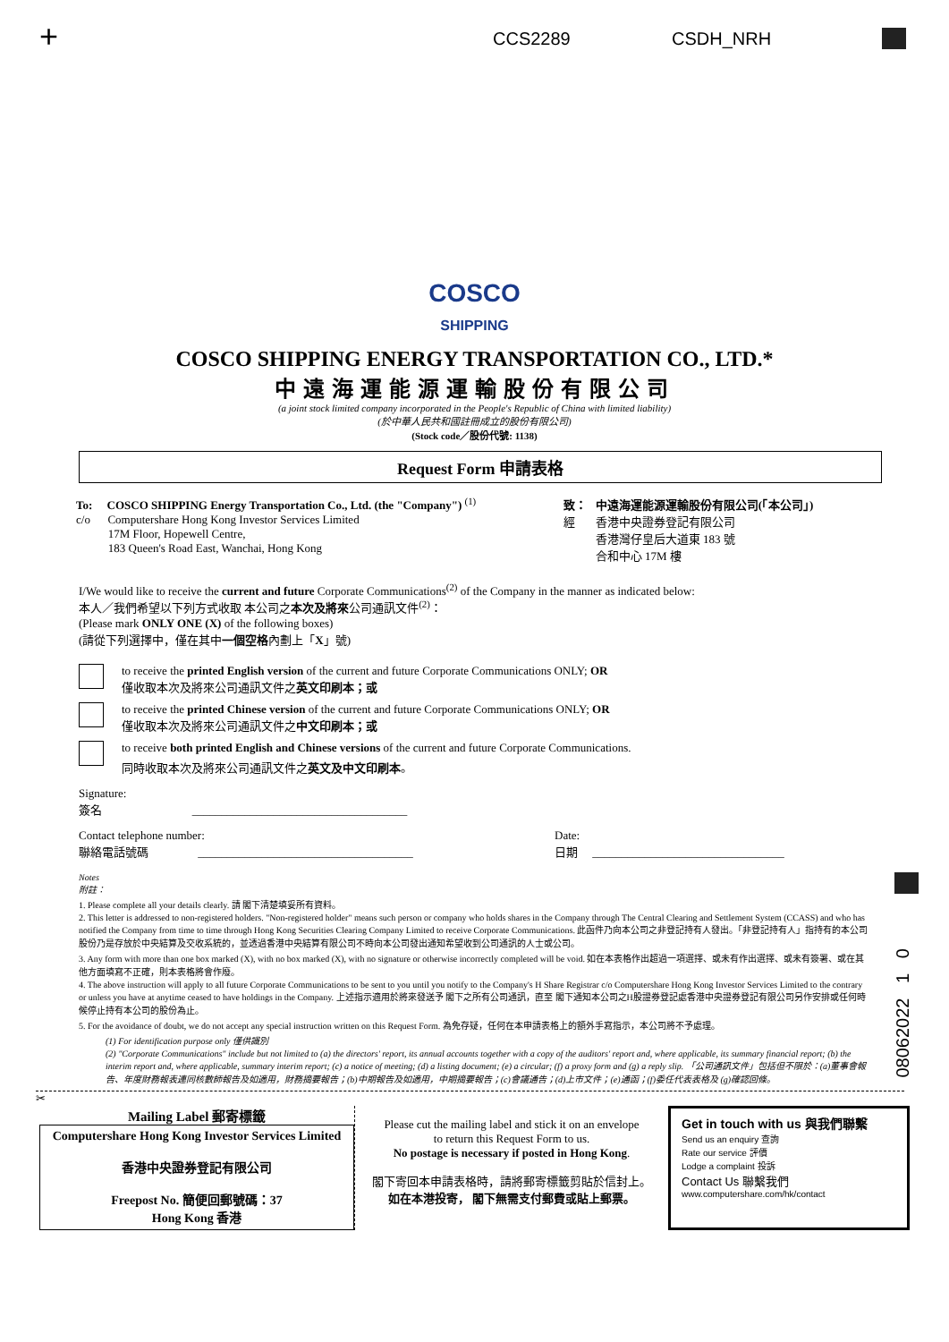+ CCS2289 CSDH_NRH
COSCO
SHIPPING
COSCO SHIPPING ENERGY TRANSPORTATION CO., LTD.*
中遠海運能源運輸股份有限公司
(a joint stock limited company incorporated in the People's Republic of China with limited liability)
(於中華人民共和國註冊成立的股份有限公司)
(Stock code／股份代號: 1138)
Request Form 申請表格
To: COSCO SHIPPING Energy Transportation Co., Ltd. (the "Company") <sup>(1)</sup>
c/o Computershare Hong Kong Investor Services Limited
17M Floor, Hopewell Centre,
183 Queen's Road East, Wanchai, Hong Kong
致： 中遠海運能源運輸股份有限公司(「本公司」)
經 香港中央證券登記有限公司
香港灣仔皇后大道東 183 號
合和中心 17M 樓
I/We would like to receive the current and future Corporate Communications<sup>(2)</sup> of the Company in the manner as indicated below:
本人／我們希望以下列方式收取 本公司之本次及將來公司通訊文件<sup>(2)</sup>：
(Please mark ONLY ONE (X) of the following boxes)
(請從下列選擇中，僅在其中一個空格內劃上「X」號)
to receive the printed English version of the current and future Corporate Communications ONLY; OR
僅收取本次及將來公司通訊文件之英文印刷本；或
to receive the printed Chinese version of the current and future Corporate Communications ONLY; OR
僅收取本次及將來公司通訊文件之中文印刷本；或
to receive both printed English and Chinese versions of the current and future Corporate Communications.
同時收取本次及將來公司通訊文件之英文及中文印刷本。
Signature:
簽名 _____________________________________
Contact telephone number:
聯絡電話號碼 _____________________________________
Date:
日期 _________________________________
Notes
附註：
1. Please complete all your details clearly. 請 閣下清楚填妥所有資料。
2. This letter is addressed to non-registered holders. "Non-registered holder" means such person or company who holds shares in the Company through The Central Clearing and Settlement System (CCASS) and who has notified the Company from time to time through Hong Kong Securities Clearing Company Limited to receive Corporate Communications. 此函件乃向本公司之非登記持有人發出。「非登記持有人」指持有的本公司股份乃是存放於中央結算及交收系統的，並透過香港中央結算有限公司不時向本公司發出通知希望收到公司通訊的人士或公司。
3. Any form with more than one box marked (X), with no box marked (X), with no signature or otherwise incorrectly completed will be void. 如在本表格作出超過一項選擇、或未有作出選擇、或未有簽署、或在其他方面填寫不正確，則本表格將會作廢。
4. The above instruction will apply to all future Corporate Communications to be sent to you until you notify to the Company's H Share Registrar c/o Computershare Hong Kong Investor Services Limited to the contrary or unless you have at anytime ceased to have holdings in the Company. 上述指示適用於將來發送予 閣下之所有公司通訊，直至 閣下通知本公司之H股證券登記處香港中央證券登記有限公司另作安排或任何時候停止持有本公司的股份為止。
5. For the avoidance of doubt, we do not accept any special instruction written on this Request Form. 為免存疑，任何在本申請表格上的額外手寫指示，本公司將不予處理。
(1) For identification purpose only 僅供識別
(2) "Corporate Communications" include but not limited to (a) the directors' report, its annual accounts together with a copy of the auditors' report and, where applicable, its summary financial report; (b) the interim report and, where applicable, summary interim report; (c) a notice of meeting; (d) a listing document; (e) a circular; (f) a proxy form and (g) a reply slip. 「公司通訊文件」包括但不限於：(a)董事會報告、年度財務報表連同核數師報告及如適用，財務摘要報告；(b)中期報告及如適用，中期摘要報告；(c)會議通告；(d)上市文件；(e)通函；(f)委任代表表格及 (g)確認回條。
08062022 1 0
✂
Mailing Label 郵寄標籤
Computershare Hong Kong Investor Services Limited
香港中央證券登記有限公司
Freepost No. 簡便回郵號碼：37
Hong Kong 香港
Please cut the mailing label and stick it on an envelope
to return this Request Form to us.
No postage is necessary if posted in Hong Kong.
閣下寄回本申請表格時，請將郵寄標籤剪貼於信封上。
如在本港投寄， 閣下無需支付郵費或貼上郵票。
Get in touch with us 與我們聯繫
Send us an enquiry 查詢
Rate our service 評價
Lodge a complaint 投訴
Contact Us 聯繫我們
www.computershare.com/hk/contact